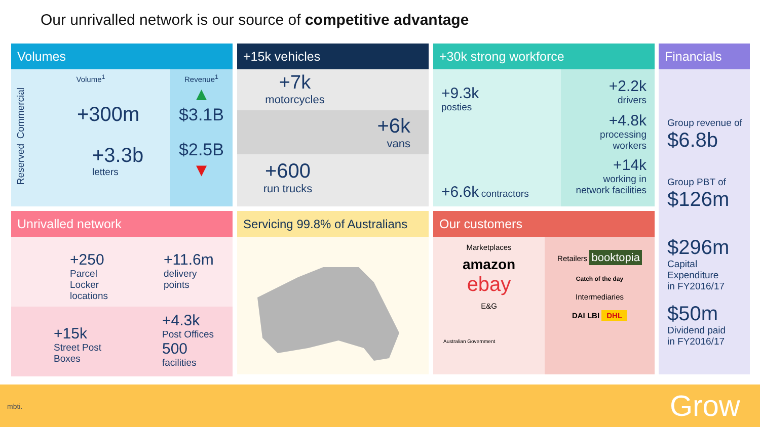Our unrivalled network is our source of competitive advantage
Volumes
Volume<sup>1</sup>
Commercial +300m
Reserved
+3.3b
letters
Revenue<sup>1</sup>
▲
$3.1B
$2.5B
▼
+15k vehicles
+7k
motorcycles
+6k
vans
+600
run trucks
+30k strong workforce
+9.3k
posties
+6.6k contractors
+2.2k
drivers
+4.8k
processing
workers
+14k
working in
network facilities
Financials
Group revenue of
$6.8b
Group PBT of
$126m
$296m
Capital
Expenditure
in FY2016/17
$50m
Dividend paid
in FY2016/17
Unrivalled network
+250
Parcel
Locker
locations
+11.6m
delivery
points
+15k
Street Post
Boxes
+4.3k
Post Offices
500
facilities
Servicing 99.8% of Australians
Our customers
Marketplaces
amazon
ebay
E&G
Australian Government
Retailers
booktopia
Catch of the day
Intermediaries
DAI LBI DHL
mbti. Grow